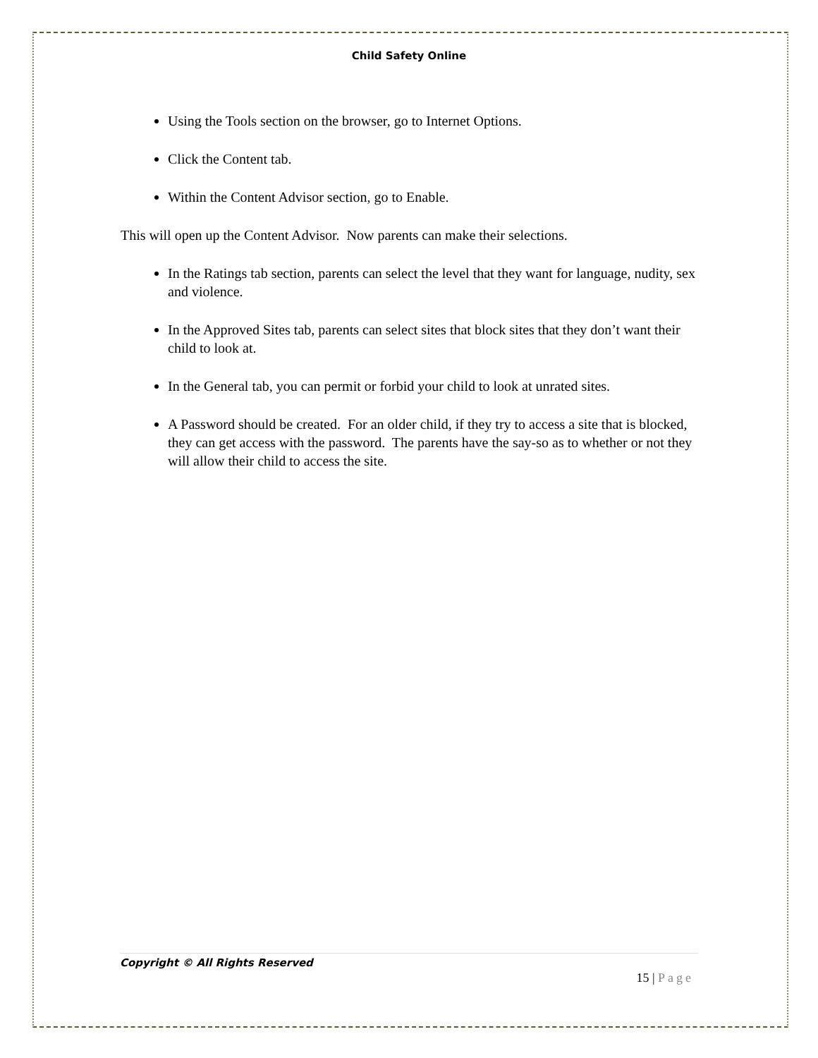Child Safety Online
Using the Tools section on the browser, go to Internet Options.
Click the Content tab.
Within the Content Advisor section, go to Enable.
This will open up the Content Advisor. Now parents can make their selections.
In the Ratings tab section, parents can select the level that they want for language, nudity, sex and violence.
In the Approved Sites tab, parents can select sites that block sites that they don’t want their child to look at.
In the General tab, you can permit or forbid your child to look at unrated sites.
A Password should be created. For an older child, if they try to access a site that is blocked, they can get access with the password. The parents have the say-so as to whether or not they will allow their child to access the site.
Copyright © All Rights Reserved
15 | Page